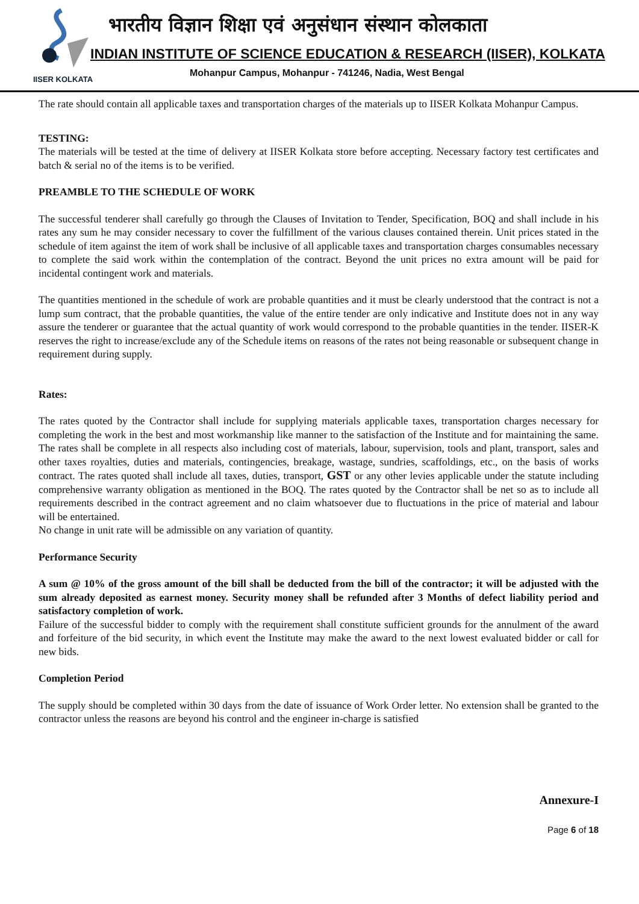भारतीय विज्ञान शिक्षा एवं अनुसंधान संस्थान कोलकाता
INDIAN INSTITUTE OF SCIENCE EDUCATION & RESEARCH (IISER), KOLKATA
IISER KOLKATA
Mohanpur Campus, Mohanpur - 741246, Nadia, West Bengal
The rate should contain all applicable taxes and transportation charges of the materials up to IISER Kolkata Mohanpur Campus.
TESTING:
The materials will be tested at the time of delivery at IISER Kolkata store before accepting. Necessary factory test certificates and batch & serial no of the items is to be verified.
PREAMBLE TO THE SCHEDULE OF WORK
The successful tenderer shall carefully go through the Clauses of Invitation to Tender, Specification, BOQ and shall include in his rates any sum he may consider necessary to cover the fulfillment of the various clauses contained therein. Unit prices stated in the schedule of item against the item of work shall be inclusive of all applicable taxes and transportation charges consumables necessary to complete the said work within the contemplation of the contract. Beyond the unit prices no extra amount will be paid for incidental contingent work and materials.
The quantities mentioned in the schedule of work are probable quantities and it must be clearly understood that the contract is not a lump sum contract, that the probable quantities, the value of the entire tender are only indicative and Institute does not in any way assure the tenderer or guarantee that the actual quantity of work would correspond to the probable quantities in the tender. IISER-K reserves the right to increase/exclude any of the Schedule items on reasons of the rates not being reasonable or subsequent change in requirement during supply.
Rates:
The rates quoted by the Contractor shall include for supplying materials applicable taxes, transportation charges necessary for completing the work in the best and most workmanship like manner to the satisfaction of the Institute and for maintaining the same. The rates shall be complete in all respects also including cost of materials, labour, supervision, tools and plant, transport, sales and other taxes royalties, duties and materials, contingencies, breakage, wastage, sundries, scaffoldings, etc., on the basis of works contract. The rates quoted shall include all taxes, duties, transport, GST or any other levies applicable under the statute including comprehensive warranty obligation as mentioned in the BOQ. The rates quoted by the Contractor shall be net so as to include all requirements described in the contract agreement and no claim whatsoever due to fluctuations in the price of material and labour will be entertained.
No change in unit rate will be admissible on any variation of quantity.
Performance Security
A sum @ 10% of the gross amount of the bill shall be deducted from the bill of the contractor; it will be adjusted with the sum already deposited as earnest money. Security money shall be refunded after 3 Months of defect liability period and satisfactory completion of work.
Failure of the successful bidder to comply with the requirement shall constitute sufficient grounds for the annulment of the award and forfeiture of the bid security, in which event the Institute may make the award to the next lowest evaluated bidder or call for new bids.
Completion Period
The supply should be completed within 30 days from the date of issuance of Work Order letter. No extension shall be granted to the contractor unless the reasons are beyond his control and the engineer in-charge is satisfied
Annexure-I
Page 6 of 18